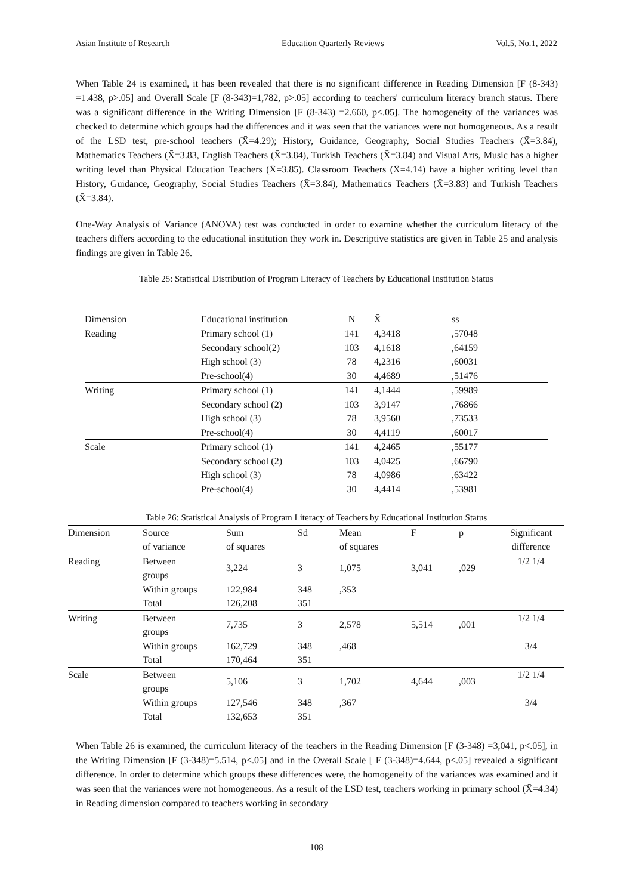Asian Institute of Research Education Quarterly Reviews Vol.5, No.1, 2022
When Table 24 is examined, it has been revealed that there is no significant difference in Reading Dimension [F (8-343) =1.438, p>.05] and Overall Scale [F (8-343)=1,782, p>.05] according to teachers' curriculum literacy branch status. There was a significant difference in the Writing Dimension [F (8-343) =2.660, p<.05]. The homogeneity of the variances was checked to determine which groups had the differences and it was seen that the variances were not homogeneous. As a result of the LSD test, pre-school teachers (X̄=4.29); History, Guidance, Geography, Social Studies Teachers (X̄=3.84), Mathematics Teachers (X̄=3.83, English Teachers (X̄=3.84), Turkish Teachers (X̄=3.84) and Visual Arts, Music has a higher writing level than Physical Education Teachers (X̄=3.85). Classroom Teachers (X̄=4.14) have a higher writing level than History, Guidance, Geography, Social Studies Teachers (X̄=3.84), Mathematics Teachers (X̄=3.83) and Turkish Teachers (X̄=3.84).
One-Way Analysis of Variance (ANOVA) test was conducted in order to examine whether the curriculum literacy of the teachers differs according to the educational institution they work in. Descriptive statistics are given in Table 25 and analysis findings are given in Table 26.
| Table 25: Statistical Distribution of Program Literacy of Teachers by Educational Institution Status | | | | |
| Dimension | Educational institution | N | X̄ | ss |
| Reading | Primary school (1) | 141 | 4,3418 | ,57048 |
| | Secondary school(2) | 103 | 4,1618 | ,64159 |
| | High school (3) | 78 | 4,2316 | ,60031 |
| | Pre-school(4) | 30 | 4,4689 | ,51476 |
| Writing | Primary school (1) | 141 | 4,1444 | ,59989 |
| | Secondary school (2) | 103 | 3,9147 | ,76866 |
| | High school (3) | 78 | 3,9560 | ,73533 |
| | Pre-school(4) | 30 | 4,4119 | ,60017 |
| Scale | Primary school (1) | 141 | 4,2465 | ,55177 |
| | Secondary school (2) | 103 | 4,0425 | ,66790 |
| | High school (3) | 78 | 4,0986 | ,63422 |
| | Pre-school(4) | 30 | 4,4414 | ,53981 |
| Table 26: Statistical Analysis of Program Literacy of Teachers by Educational Institution Status | | | | | | | |
| Dimension | Source | Sum | Sd | Mean | F | p | Significant |
| | of variance | of squares | | of squares | | | difference |
| Reading | Between groups | 3,224 | 3 | 1,075 | 3,041 | ,029 | 1/2 1/4 |
| | Within groups | 122,984 | 348 | ,353 | | | |
| | Total | 126,208 | 351 | | | | |
| Writing | Between groups | 7,735 | 3 | 2,578 | 5,514 | ,001 | 1/2 1/4 |
| | Within groups | 162,729 | 348 | ,468 | | | 3/4 |
| | Total | 170,464 | 351 | | | | |
| Scale | Between groups | 5,106 | 3 | 1,702 | 4,644 | ,003 | 1/2 1/4 |
| | Within groups | 127,546 | 348 | ,367 | | | 3/4 |
| | Total | 132,653 | 351 | | | | |
When Table 26 is examined, the curriculum literacy of the teachers in the Reading Dimension [F (3-348) =3,041, p<.05], in the Writing Dimension [F (3-348)=5.514, p<.05] and in the Overall Scale [ F (3-348)=4.644, p<.05] revealed a significant difference. In order to determine which groups these differences were, the homogeneity of the variances was examined and it was seen that the variances were not homogeneous. As a result of the LSD test, teachers working in primary school (X̄=4.34) in Reading dimension compared to teachers working in secondary
108